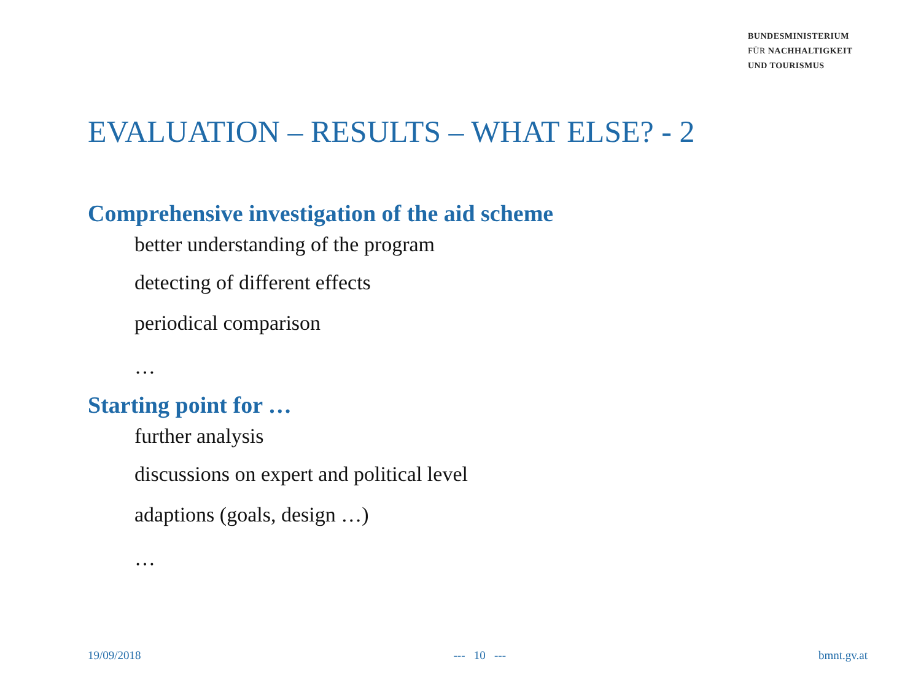BUNDESMINISTERIUM
FÜR NACHHALTIGKEIT
UND TOURISMUS
EVALUATION – RESULTS – WHAT ELSE? - 2
Comprehensive investigation of the aid scheme
better understanding of the program
detecting of different effects
periodical comparison
…
Starting point for …
further analysis
discussions on expert and political level
adaptions (goals, design …)
…
19/09/2018 --- 10 --- bmnt.gv.at